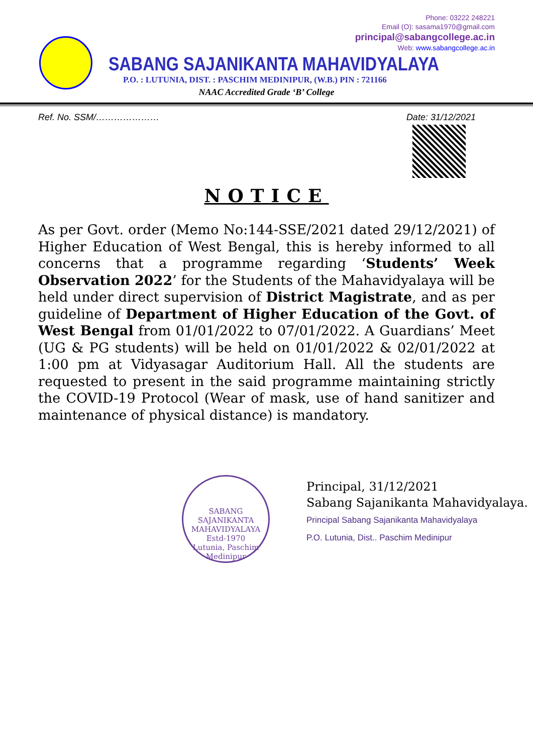Phone: 03222 248221
Email (O): sasama1970@gmail.com
principal@sabangcollege.ac.in
Web: www.sabangcollege.ac.in
SABANG SAJANIKANTA MAHAVIDYALAYA
P.O. : LUTUNIA, DIST. : PASCHIM MEDINIPUR, (W.B.) PIN : 721166
NAAC Accredited Grade ‘B’ College
Ref. No. SSM/………………… Date: 31/12/2021
NOTICE
As per Govt. order (Memo No:144-SSE/2021 dated 29/12/2021) of Higher Education of West Bengal, this is hereby informed to all concerns that a programme regarding ‘Students’ Week Observation 2022’ for the Students of the Mahavidyalaya will be held under direct supervision of District Magistrate, and as per guideline of Department of Higher Education of the Govt. of West Bengal from 01/01/2022 to 07/01/2022. A Guardians’ Meet (UG & PG students) will be held on 01/01/2022 & 02/01/2022 at 1:00 pm at Vidyasagar Auditorium Hall. All the students are requested to present in the said programme maintaining strictly the COVID-19 Protocol (Wear of mask, use of hand sanitizer and maintenance of physical distance) is mandatory.
SABANG SAJANIKANTA MAHAVIDYALAYA
Estd-1970
Lutunia, Paschim Medinipur
Principal, 31/12/2021
Sabang Sajanikanta Mahavidyalaya.
Principal Sabang Sajanikanta Mahavidyalaya
P.O. Lutunia, Dist.. Paschim Medinipur